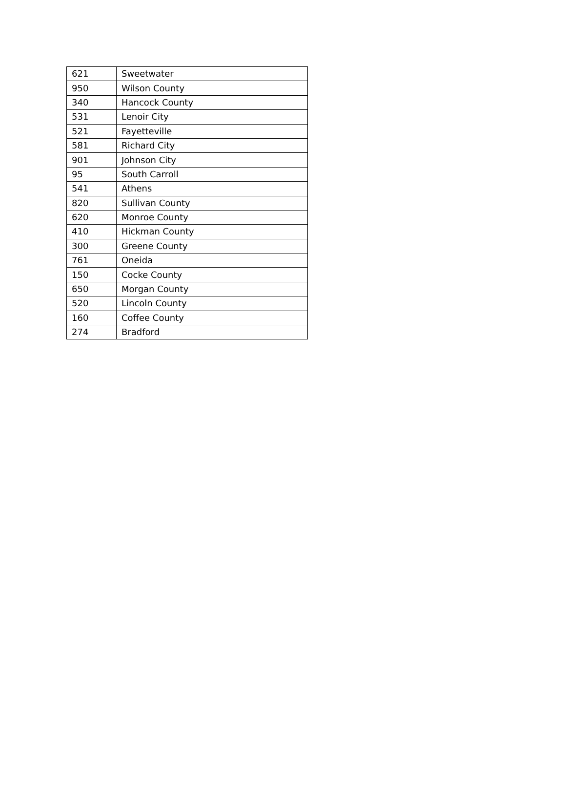| 621 | Sweetwater |
| 950 | Wilson County |
| 340 | Hancock County |
| 531 | Lenoir City |
| 521 | Fayetteville |
| 581 | Richard City |
| 901 | Johnson City |
| 95 | South Carroll |
| 541 | Athens |
| 820 | Sullivan County |
| 620 | Monroe County |
| 410 | Hickman County |
| 300 | Greene County |
| 761 | Oneida |
| 150 | Cocke County |
| 650 | Morgan County |
| 520 | Lincoln County |
| 160 | Coffee County |
| 274 | Bradford |